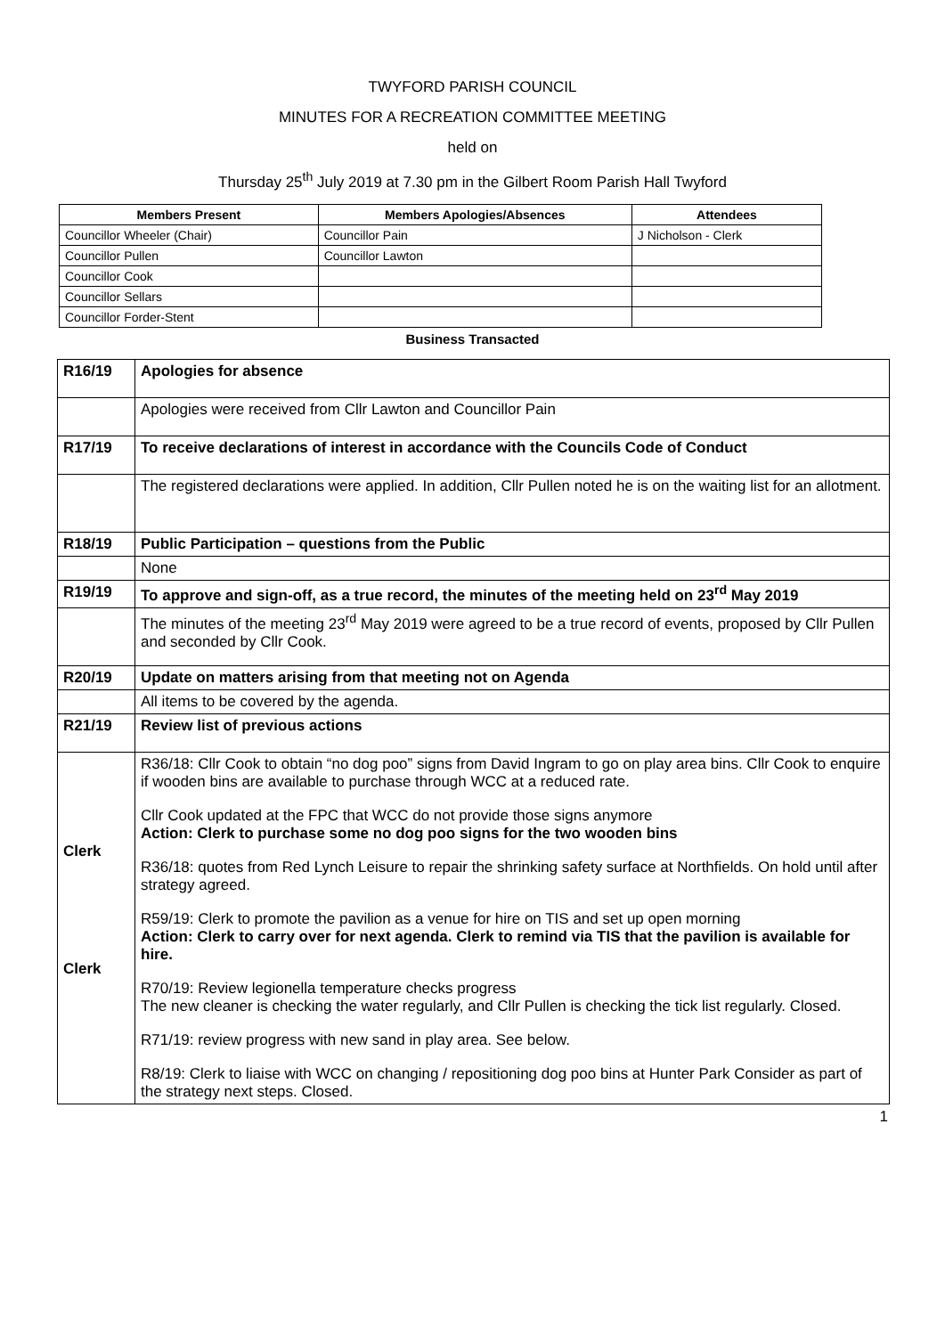TWYFORD PARISH COUNCIL
MINUTES FOR A RECREATION COMMITTEE MEETING
held on
Thursday 25<sup>th</sup> July 2019 at 7.30 pm in the Gilbert Room Parish Hall Twyford
| Members Present | Members Apologies/Absences | Attendees |
| --- | --- | --- |
| Councillor Wheeler (Chair) | Councillor Pain | J Nicholson - Clerk |
| Councillor Pullen | Councillor Lawton | |
| Councillor Cook | | |
| Councillor Sellars | | |
| Councillor Forder-Stent | | |
Business Transacted
| R16/19 | Apologies for absence |
| | Apologies were received from Cllr Lawton and Councillor Pain |
| R17/19 | To receive declarations of interest in accordance with the Councils Code of Conduct |
| | The registered declarations were applied. In addition, Cllr Pullen noted he is on the waiting list for an allotment. |
| R18/19 | Public Participation – questions from the Public |
| | None |
| R19/19 | To approve and sign-off, as a true record, the minutes of the meeting held on 23<sup>rd</sup> May 2019 |
| | The minutes of the meeting 23<sup>rd</sup> May 2019 were agreed to be a true record of events, proposed by Cllr Pullen and seconded by Cllr Cook. |
| R20/19 | Update on matters arising from that meeting not on Agenda |
| | All items to be covered by the agenda. |
| R21/19 | Review list of previous actions |
| Clerk Clerk | R36/18: Cllr Cook to obtain “no dog poo” signs from David Ingram to go on play area bins. Cllr Cook to enquire if wooden bins are available to purchase through WCC at a reduced rate. Cllr Cook updated at the FPC that WCC do not provide those signs anymore Action: Clerk to purchase some no dog poo signs for the two wooden bins R36/18: quotes from Red Lynch Leisure to repair the shrinking safety surface at Northfields. On hold until after strategy agreed. R59/19: Clerk to promote the pavilion as a venue for hire on TIS and set up open morning Action: Clerk to carry over for next agenda. Clerk to remind via TIS that the pavilion is available for hire. R70/19: Review legionella temperature checks progress The new cleaner is checking the water regularly, and Cllr Pullen is checking the tick list regularly. Closed. R71/19: review progress with new sand in play area. See below. R8/19: Clerk to liaise with WCC on changing / repositioning dog poo bins at Hunter Park Consider as part of the strategy next steps. Closed. |
1